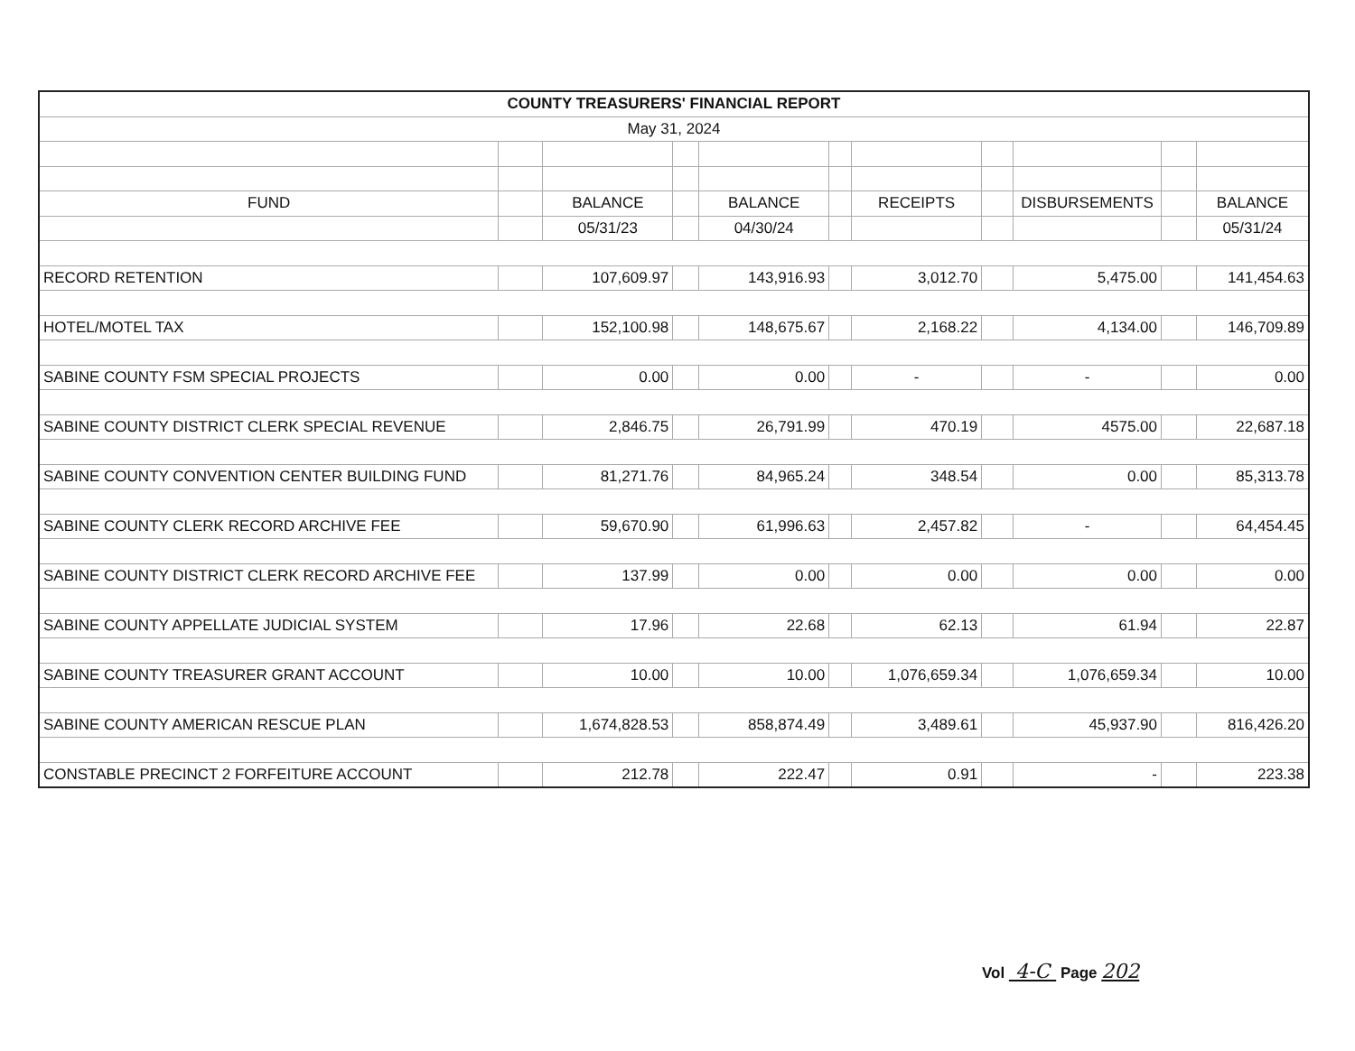| COUNTY TREASURERS' FINANCIAL REPORT | | | | | | | | | | |
| May 31, 2024 | | | | | | | | | | |
| FUND | | BALANCE | | BALANCE | | RECEIPTS | | DISBURSEMENTS | | BALANCE |
| | | 05/31/23 | | 04/30/24 | | | | | | 05/31/24 |
| RECORD RETENTION | | 107,609.97 | | 143,916.93 | | 3,012.70 | | 5,475.00 | | 141,454.63 |
| HOTEL/MOTEL TAX | | 152,100.98 | | 148,675.67 | | 2,168.22 | | 4,134.00 | | 146,709.89 |
| SABINE COUNTY FSM SPECIAL PROJECTS | | 0.00 | | 0.00 | | - | | - | | 0.00 |
| SABINE COUNTY DISTRICT CLERK SPECIAL REVENUE | | 2,846.75 | | 26,791.99 | | 470.19 | | 4575.00 | | 22,687.18 |
| SABINE COUNTY CONVENTION CENTER BUILDING FUND | | 81,271.76 | | 84,965.24 | | 348.54 | | 0.00 | | 85,313.78 |
| SABINE COUNTY CLERK RECORD ARCHIVE FEE | | 59,670.90 | | 61,996.63 | | 2,457.82 | | - | | 64,454.45 |
| SABINE COUNTY DISTRICT CLERK RECORD ARCHIVE FEE | | 137.99 | | 0.00 | | 0.00 | | 0.00 | | 0.00 |
| SABINE COUNTY APPELLATE JUDICIAL SYSTEM | | 17.96 | | 22.68 | | 62.13 | | 61.94 | | 22.87 |
| SABINE COUNTY TREASURER GRANT ACCOUNT | | 10.00 | | 10.00 | | 1,076,659.34 | | 1,076,659.34 | | 10.00 |
| SABINE COUNTY AMERICAN RESCUE PLAN | | 1,674,828.53 | | 858,874.49 | | 3,489.61 | | 45,937.90 | | 816,426.20 |
| CONSTABLE PRECINCT 2 FORFEITURE ACCOUNT | | 212.78 | | 222.47 | | 0.91 | | - | | 223.38 |
Vol 4-C Page 202